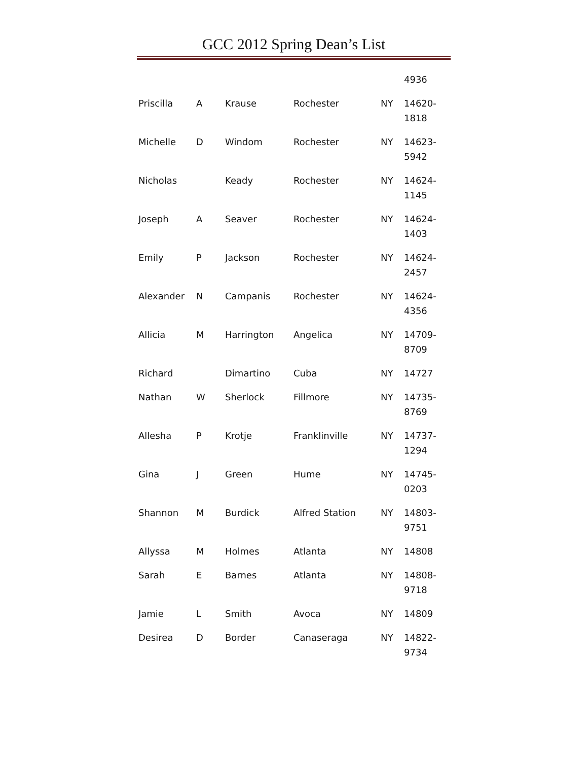GCC 2012 Spring Dean’s List
| | | | | | 4936 |
| Priscilla | A | Krause | Rochester | NY | 14620- 1818 |
| Michelle | D | Windom | Rochester | NY | 14623- 5942 |
| Nicholas | | Keady | Rochester | NY | 14624- 1145 |
| Joseph | A | Seaver | Rochester | NY | 14624- 1403 |
| Emily | P | Jackson | Rochester | NY | 14624- 2457 |
| Alexander | N | Campanis | Rochester | NY | 14624- 4356 |
| Allicia | M | Harrington | Angelica | NY | 14709- 8709 |
| Richard | | Dimartino | Cuba | NY | 14727 |
| Nathan | W | Sherlock | Fillmore | NY | 14735- 8769 |
| Allesha | P | Krotje | Franklinville | NY | 14737- 1294 |
| Gina | J | Green | Hume | NY | 14745- 0203 |
| Shannon | M | Burdick | Alfred Station | NY | 14803- 9751 |
| Allyssa | M | Holmes | Atlanta | NY | 14808 |
| Sarah | E | Barnes | Atlanta | NY | 14808- 9718 |
| Jamie | L | Smith | Avoca | NY | 14809 |
| Desirea | D | Border | Canaseraga | NY | 14822- 9734 |